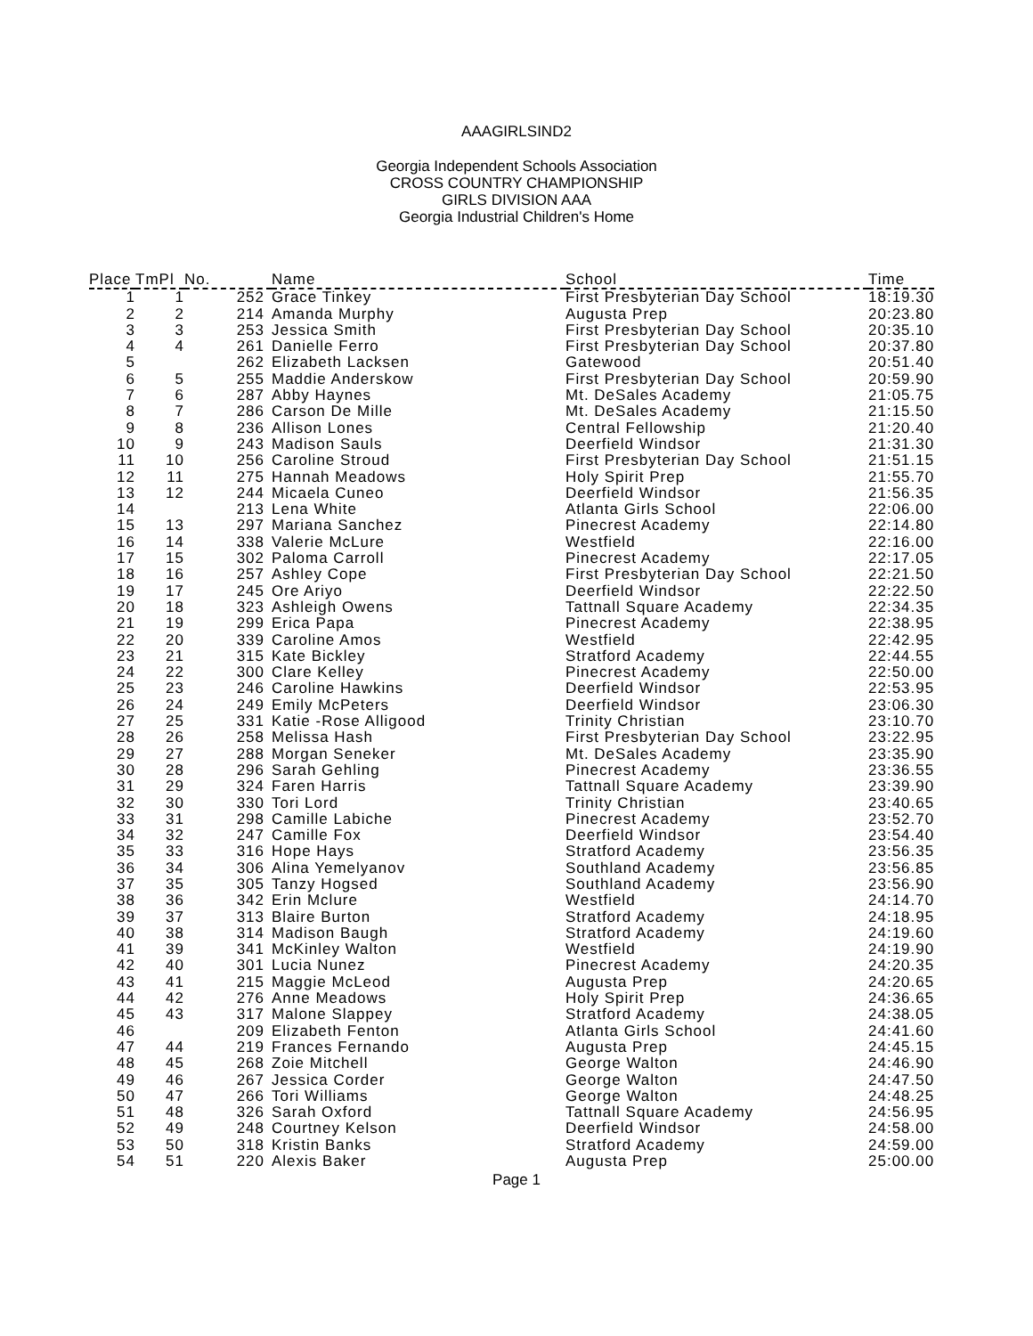AAAGIRLSIND2
Georgia Independent Schools Association
CROSS COUNTRY CHAMPIONSHIP
GIRLS DIVISION AAA
Georgia Industrial Children's Home
| Place | TmPl | No. | Name | School | Time |
| --- | --- | --- | --- | --- | --- |
| 1 | 1 | 252 | Grace Tinkey | First Presbyterian Day School | 18:19.30 |
| 2 | 2 | 214 | Amanda Murphy | Augusta Prep | 20:23.80 |
| 3 | 3 | 253 | Jessica Smith | First Presbyterian Day School | 20:35.10 |
| 4 | 4 | 261 | Danielle Ferro | First Presbyterian Day School | 20:37.80 |
| 5 | | 262 | Elizabeth Lacksen | Gatewood | 20:51.40 |
| 6 | 5 | 255 | Maddie Anderskow | First Presbyterian Day School | 20:59.90 |
| 7 | 6 | 287 | Abby Haynes | Mt. DeSales Academy | 21:05.75 |
| 8 | 7 | 286 | Carson De Mille | Mt. DeSales Academy | 21:15.50 |
| 9 | 8 | 236 | Allison Lones | Central Fellowship | 21:20.40 |
| 10 | 9 | 243 | Madison Sauls | Deerfield Windsor | 21:31.30 |
| 11 | 10 | 256 | Caroline Stroud | First Presbyterian Day School | 21:51.15 |
| 12 | 11 | 275 | Hannah Meadows | Holy Spirit Prep | 21:55.70 |
| 13 | 12 | 244 | Micaela Cuneo | Deerfield Windsor | 21:56.35 |
| 14 | | 213 | Lena White | Atlanta Girls School | 22:06.00 |
| 15 | 13 | 297 | Mariana Sanchez | Pinecrest Academy | 22:14.80 |
| 16 | 14 | 338 | Valerie McLure | Westfield | 22:16.00 |
| 17 | 15 | 302 | Paloma Carroll | Pinecrest Academy | 22:17.05 |
| 18 | 16 | 257 | Ashley Cope | First Presbyterian Day School | 22:21.50 |
| 19 | 17 | 245 | Ore Ariyo | Deerfield Windsor | 22:22.50 |
| 20 | 18 | 323 | Ashleigh Owens | Tattnall Square Academy | 22:34.35 |
| 21 | 19 | 299 | Erica Papa | Pinecrest Academy | 22:38.95 |
| 22 | 20 | 339 | Caroline Amos | Westfield | 22:42.95 |
| 23 | 21 | 315 | Kate Bickley | Stratford Academy | 22:44.55 |
| 24 | 22 | 300 | Clare Kelley | Pinecrest Academy | 22:50.00 |
| 25 | 23 | 246 | Caroline Hawkins | Deerfield Windsor | 22:53.95 |
| 26 | 24 | 249 | Emily McPeters | Deerfield Windsor | 23:06.30 |
| 27 | 25 | 331 | Katie -Rose Alligood | Trinity Christian | 23:10.70 |
| 28 | 26 | 258 | Melissa Hash | First Presbyterian Day School | 23:22.95 |
| 29 | 27 | 288 | Morgan Seneker | Mt. DeSales Academy | 23:35.90 |
| 30 | 28 | 296 | Sarah Gehling | Pinecrest Academy | 23:36.55 |
| 31 | 29 | 324 | Faren Harris | Tattnall Square Academy | 23:39.90 |
| 32 | 30 | 330 | Tori Lord | Trinity Christian | 23:40.65 |
| 33 | 31 | 298 | Camille Labiche | Pinecrest Academy | 23:52.70 |
| 34 | 32 | 247 | Camille Fox | Deerfield Windsor | 23:54.40 |
| 35 | 33 | 316 | Hope Hays | Stratford Academy | 23:56.35 |
| 36 | 34 | 306 | Alina Yemelyanov | Southland Academy | 23:56.85 |
| 37 | 35 | 305 | Tanzy Hogsed | Southland Academy | 23:56.90 |
| 38 | 36 | 342 | Erin Mclure | Westfield | 24:14.70 |
| 39 | 37 | 313 | Blaire Burton | Stratford Academy | 24:18.95 |
| 40 | 38 | 314 | Madison Baugh | Stratford Academy | 24:19.60 |
| 41 | 39 | 341 | McKinley Walton | Westfield | 24:19.90 |
| 42 | 40 | 301 | Lucia Nunez | Pinecrest Academy | 24:20.35 |
| 43 | 41 | 215 | Maggie McLeod | Augusta Prep | 24:20.65 |
| 44 | 42 | 276 | Anne Meadows | Holy Spirit Prep | 24:36.65 |
| 45 | 43 | 317 | Malone Slappey | Stratford Academy | 24:38.05 |
| 46 | | 209 | Elizabeth Fenton | Atlanta Girls School | 24:41.60 |
| 47 | 44 | 219 | Frances Fernando | Augusta Prep | 24:45.15 |
| 48 | 45 | 268 | Zoie Mitchell | George Walton | 24:46.90 |
| 49 | 46 | 267 | Jessica Corder | George Walton | 24:47.50 |
| 50 | 47 | 266 | Tori Williams | George Walton | 24:48.25 |
| 51 | 48 | 326 | Sarah Oxford | Tattnall Square Academy | 24:56.95 |
| 52 | 49 | 248 | Courtney Kelson | Deerfield Windsor | 24:58.00 |
| 53 | 50 | 318 | Kristin Banks | Stratford Academy | 24:59.00 |
| 54 | 51 | 220 | Alexis Baker | Augusta Prep | 25:00.00 |
Page 1